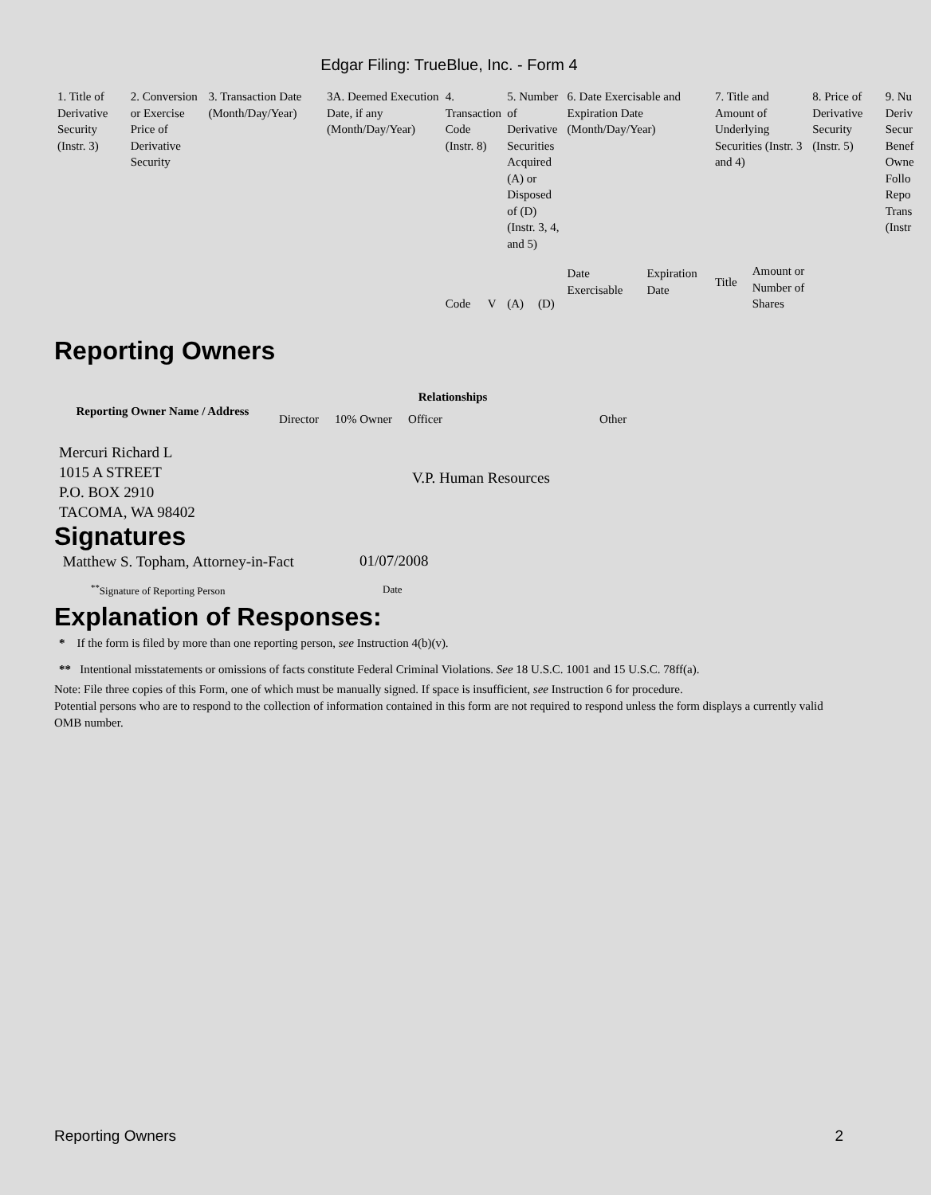Edgar Filing: TrueBlue, Inc. - Form 4
| 1. Title of Derivative Security (Instr. 3) | 2. Conversion or Exercise Price of Derivative Security | 3. Transaction Date (Month/Day/Year) | 3A. Deemed Execution Date, if any (Month/Day/Year) | 4. Transaction Code (Instr. 8) | | 5. Number of Derivative Securities Acquired (A) or Disposed of (D) (Instr. 3, 4, and 5) | | 6. Date Exercisable and Expiration Date (Month/Day/Year) | | 7. Title and Amount of Underlying Securities (Instr. 3 and 4) | | 8. Price of Derivative Security (Instr. 5) | 9. Nu Deriv Secur Benef Owne Follo Repo Trans (Instr |
| | | | | Code | V | (A) | (D) | Date Exercisable | Expiration Date | Title | Amount or Number of Shares | | |
Reporting Owners
| Reporting Owner Name / Address | Relationships | | | |
| --- | --- | --- | --- | --- |
| | Director | 10% Owner | Officer | Other |
| Mercuri Richard L 1015 A STREET P.O. BOX 2910 TACOMA, WA 98402 | | | V.P. Human Resources | |
Signatures
| Matthew S. Topham, Attorney-in-Fact | 01/07/2008 |
| <sup>**</sup> Signature of Reporting Person | Date |
Explanation of Responses:
* If the form is filed by more than one reporting person, see Instruction 4(b)(v).
** Intentional misstatements or omissions of facts constitute Federal Criminal Violations. See 18 U.S.C. 1001 and 15 U.S.C. 78ff(a).
Note: File three copies of this Form, one of which must be manually signed. If space is insufficient, see Instruction 6 for procedure.
Potential persons who are to respond to the collection of information contained in this form are not required to respond unless the form displays a currently valid OMB number.
Reporting Owners 2